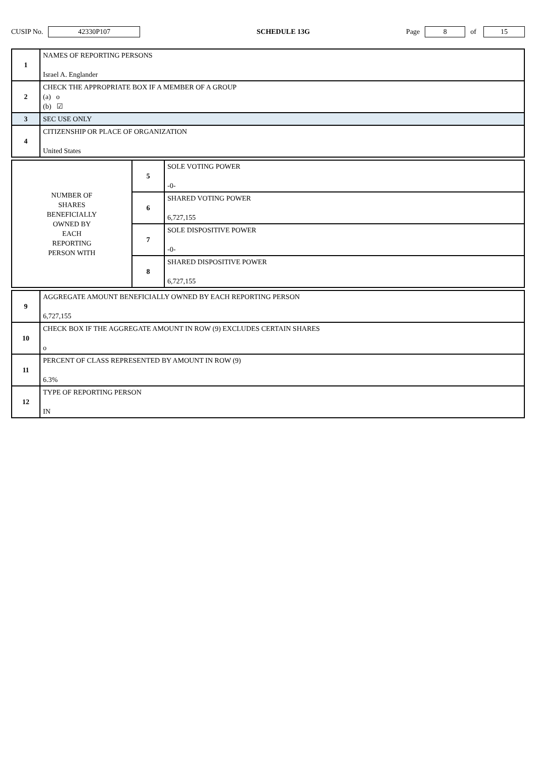CUSIP No. 42330P107 SCHEDULE 13G Page 8 of 15
| 1 | NAMES OF REPORTING PERSONS Israel A. Englander |
| 2 | CHECK THE APPROPRIATE BOX IF A MEMBER OF A GROUP (a) o (b) ☑ |
| 3 | SEC USE ONLY |
| 4 | CITIZENSHIP OR PLACE OF ORGANIZATION United States |
| NUMBER OF SHARES BENEFICIALLY OWNED BY EACH REPORTING PERSON WITH | 5 | SOLE VOTING POWER -0- |
| | 6 | SHARED VOTING POWER 6,727,155 |
| | 7 | SOLE DISPOSITIVE POWER -0- |
| | 8 | SHARED DISPOSITIVE POWER 6,727,155 |
| 9 | AGGREGATE AMOUNT BENEFICIALLY OWNED BY EACH REPORTING PERSON 6,727,155 |
| 10 | CHECK BOX IF THE AGGREGATE AMOUNT IN ROW (9) EXCLUDES CERTAIN SHARES o |
| 11 | PERCENT OF CLASS REPRESENTED BY AMOUNT IN ROW (9) 6.3% |
| 12 | TYPE OF REPORTING PERSON IN |